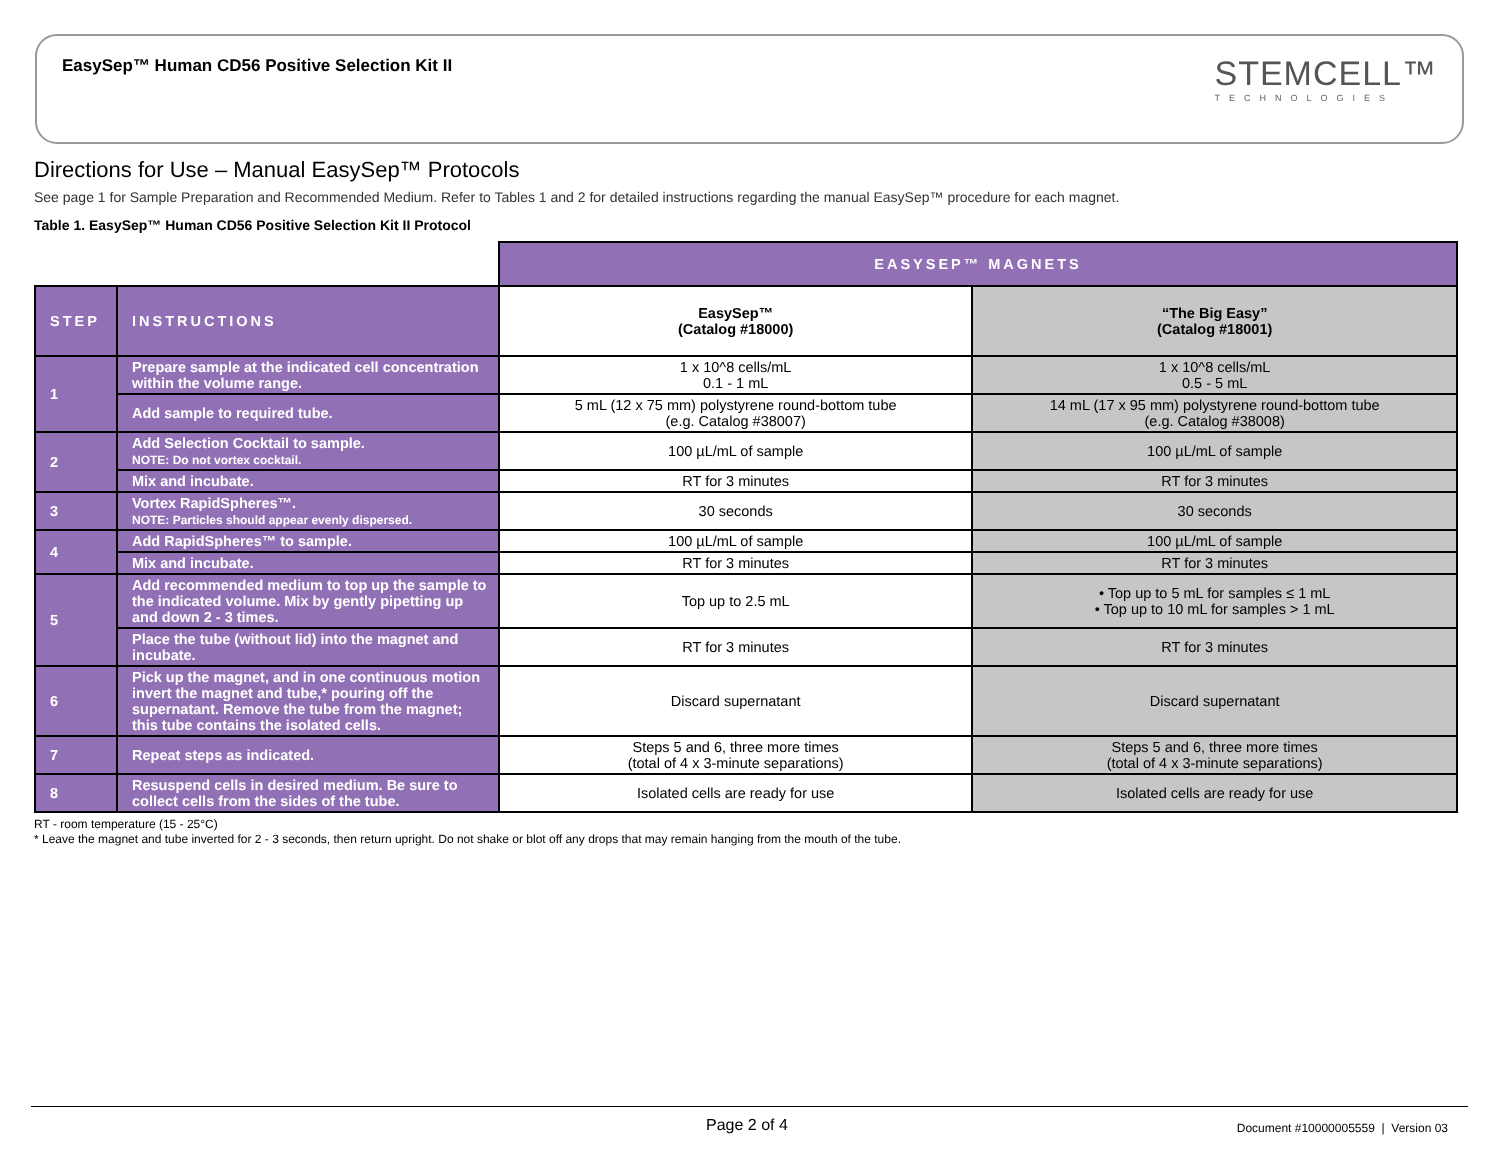EasySep™ Human CD56 Positive Selection Kit II
STEMCELL™
TECHNOLOGIES
Directions for Use – Manual EasySep™ Protocols
See page 1 for Sample Preparation and Recommended Medium. Refer to Tables 1 and 2 for detailed instructions regarding the manual EasySep™ procedure for each magnet.
Table 1. EasySep™ Human CD56 Positive Selection Kit II Protocol
| | | EASYSEP™ MAGNETS | |
| STEP | INSTRUCTIONS | EasySep™ (Catalog #18000) | “The Big Easy” (Catalog #18001) |
| 1 | Prepare sample at the indicated cell concentration within the volume range. | 1 x 10^8 cells/mL 0.1 - 1 mL | 1 x 10^8 cells/mL 0.5 - 5 mL |
| | Add sample to required tube. | 5 mL (12 x 75 mm) polystyrene round-bottom tube (e.g. Catalog #38007) | 14 mL (17 x 95 mm) polystyrene round-bottom tube (e.g. Catalog #38008) |
| 2 | Add Selection Cocktail to sample. NOTE: Do not vortex cocktail. | 100 µL/mL of sample | 100 µL/mL of sample |
| | Mix and incubate. | RT for 3 minutes | RT for 3 minutes |
| 3 | Vortex RapidSpheres™. NOTE: Particles should appear evenly dispersed. | 30 seconds | 30 seconds |
| 4 | Add RapidSpheres™ to sample. | 100 µL/mL of sample | 100 µL/mL of sample |
| | Mix and incubate. | RT for 3 minutes | RT for 3 minutes |
| 5 | Add recommended medium to top up the sample to the indicated volume. Mix by gently pipetting up and down 2 - 3 times. | Top up to 2.5 mL | • Top up to 5 mL for samples ≤ 1 mL • Top up to 10 mL for samples > 1 mL |
| | Place the tube (without lid) into the magnet and incubate. | RT for 3 minutes | RT for 3 minutes |
| 6 | Pick up the magnet, and in one continuous motion invert the magnet and tube,* pouring off the supernatant. Remove the tube from the magnet; this tube contains the isolated cells. | Discard supernatant | Discard supernatant |
| 7 | Repeat steps as indicated. | Steps 5 and 6, three more times (total of 4 x 3-minute separations) | Steps 5 and 6, three more times (total of 4 x 3-minute separations) |
| 8 | Resuspend cells in desired medium. Be sure to collect cells from the sides of the tube. | Isolated cells are ready for use | Isolated cells are ready for use |
RT - room temperature (15 - 25°C)
* Leave the magnet and tube inverted for 2 - 3 seconds, then return upright. Do not shake or blot off any drops that may remain hanging from the mouth of the tube.
Page 2 of 4
Document #10000005559 | Version 03